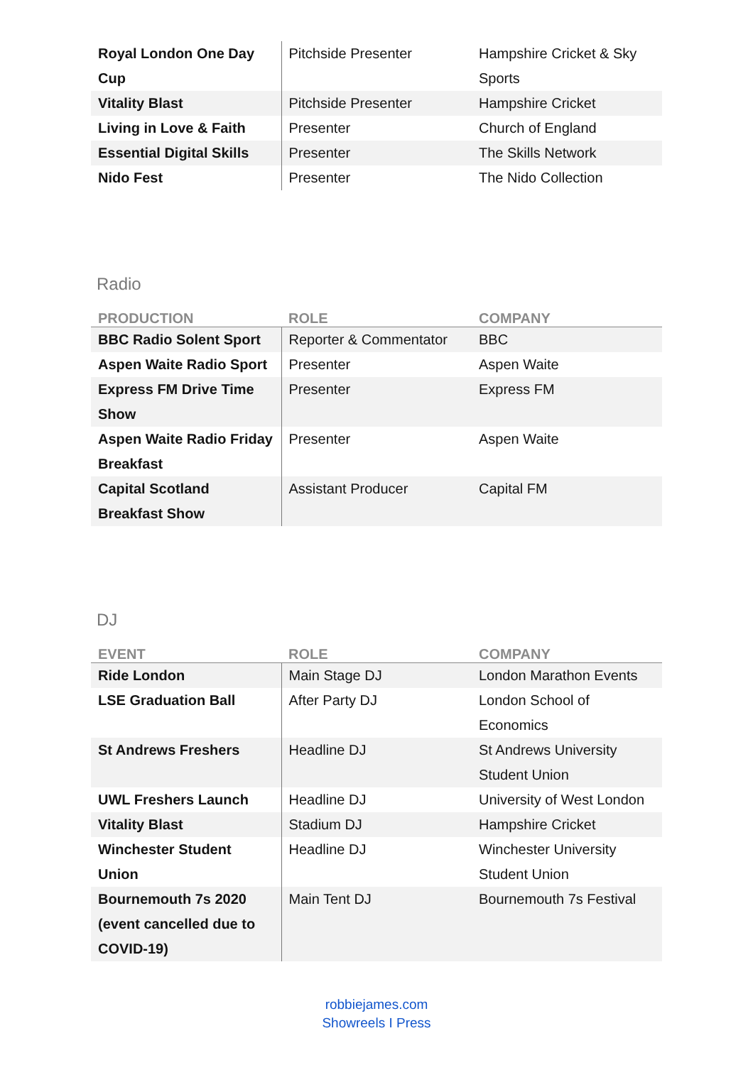| Royal London One Day Cup | Pitchside Presenter | Hampshire Cricket & Sky Sports |
| Vitality Blast | Pitchside Presenter | Hampshire Cricket |
| Living in Love & Faith | Presenter | Church of England |
| Essential Digital Skills | Presenter | The Skills Network |
| Nido Fest | Presenter | The Nido Collection |
Radio
| PRODUCTION | ROLE | COMPANY |
| --- | --- | --- |
| BBC Radio Solent Sport | Reporter & Commentator | BBC |
| Aspen Waite Radio Sport | Presenter | Aspen Waite |
| Express FM Drive Time Show | Presenter | Express FM |
| Aspen Waite Radio Friday Breakfast | Presenter | Aspen Waite |
| Capital Scotland Breakfast Show | Assistant Producer | Capital FM |
DJ
| EVENT | ROLE | COMPANY |
| --- | --- | --- |
| Ride London | Main Stage DJ | London Marathon Events |
| LSE Graduation Ball | After Party DJ | London School of Economics |
| St Andrews Freshers | Headline DJ | St Andrews University Student Union |
| UWL Freshers Launch | Headline DJ | University of West London |
| Vitality Blast | Stadium DJ | Hampshire Cricket |
| Winchester Student Union | Headline DJ | Winchester University Student Union |
| Bournemouth 7s 2020 (event cancelled due to COVID-19) | Main Tent DJ | Bournemouth 7s Festival |
robbiejames.com
Showreels I Press